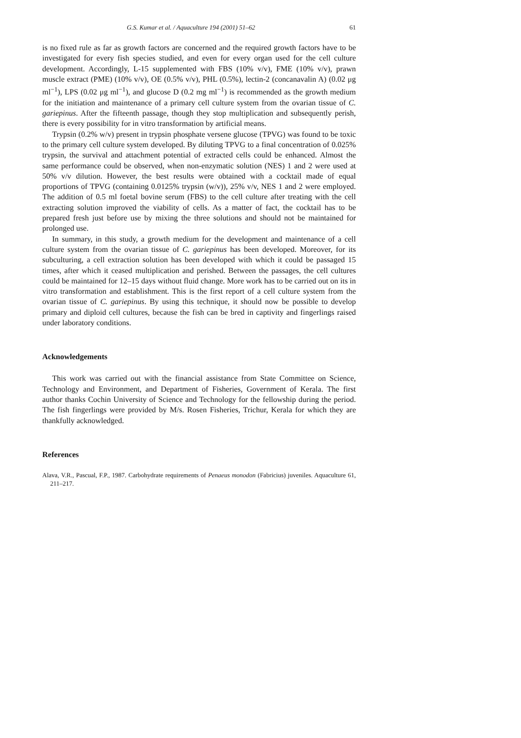G.S. Kumar et al. / Aquaculture 194 (2001) 51–62 61
is no fixed rule as far as growth factors are concerned and the required growth factors have to be investigated for every fish species studied, and even for every organ used for the cell culture development. Accordingly, L-15 supplemented with FBS (10% v/v), FME (10% v/v), prawn muscle extract (PME) (10% v/v), OE (0.5% v/v), PHL (0.5%), lectin-2 (concanavalin A) (0.02 μg ml<sup>−1</sup>), LPS (0.02 μg ml<sup>−1</sup>), and glucose D (0.2 mg ml<sup>−1</sup>) is recommended as the growth medium for the initiation and maintenance of a primary cell culture system from the ovarian tissue of C. gariepinus. After the fifteenth passage, though they stop multiplication and subsequently perish, there is every possibility for in vitro transformation by artificial means.
Trypsin (0.2% w/v) present in trypsin phosphate versene glucose (TPVG) was found to be toxic to the primary cell culture system developed. By diluting TPVG to a final concentration of 0.025% trypsin, the survival and attachment potential of extracted cells could be enhanced. Almost the same performance could be observed, when non-enzymatic solution (NES) 1 and 2 were used at 50% v/v dilution. However, the best results were obtained with a cocktail made of equal proportions of TPVG (containing 0.0125% trypsin (w/v)), 25% v/v, NES 1 and 2 were employed. The addition of 0.5 ml foetal bovine serum (FBS) to the cell culture after treating with the cell extracting solution improved the viability of cells. As a matter of fact, the cocktail has to be prepared fresh just before use by mixing the three solutions and should not be maintained for prolonged use.
In summary, in this study, a growth medium for the development and maintenance of a cell culture system from the ovarian tissue of C. gariepinus has been developed. Moreover, for its subculturing, a cell extraction solution has been developed with which it could be passaged 15 times, after which it ceased multiplication and perished. Between the passages, the cell cultures could be maintained for 12–15 days without fluid change. More work has to be carried out on its in vitro transformation and establishment. This is the first report of a cell culture system from the ovarian tissue of C. gariepinus. By using this technique, it should now be possible to develop primary and diploid cell cultures, because the fish can be bred in captivity and fingerlings raised under laboratory conditions.
Acknowledgements
This work was carried out with the financial assistance from State Committee on Science, Technology and Environment, and Department of Fisheries, Government of Kerala. The first author thanks Cochin University of Science and Technology for the fellowship during the period. The fish fingerlings were provided by M/s. Rosen Fisheries, Trichur, Kerala for which they are thankfully acknowledged.
References
Alava, V.R., Pascual, F.P., 1987. Carbohydrate requirements of Penaeus monodon (Fabricius) juveniles. Aquaculture 61, 211–217.